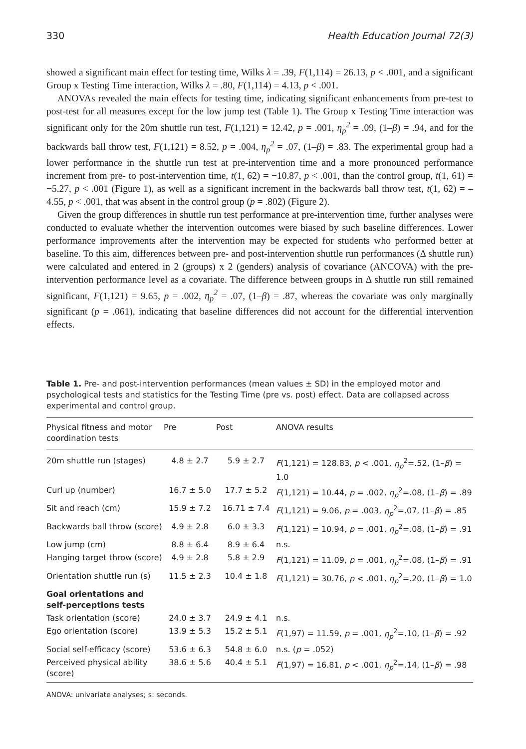330 Health Education Journal 72(3)
showed a significant main effect for testing time, Wilks λ = .39, F(1,114) = 26.13, p < .001, and a significant Group x Testing Time interaction, Wilks λ = .80, F(1,114) = 4.13, p < .001.
ANOVAs revealed the main effects for testing time, indicating significant enhancements from pre-test to post-test for all measures except for the low jump test (Table 1). The Group x Testing Time interaction was significant only for the 20m shuttle run test, F(1,121) = 12.42, p = .001, η<sub>p</sub><sup>2</sup> = .09, (1–β) = .94, and for the backwards ball throw test, F(1,121) = 8.52, p = .004, η<sub>p</sub><sup>2</sup> = .07, (1–β) = .83. The experimental group had a lower performance in the shuttle run test at pre-intervention time and a more pronounced performance increment from pre- to post-intervention time, t(1, 62) = −10.87, p < .001, than the control group, t(1, 61) = −5.27, p < .001 (Figure 1), as well as a significant increment in the backwards ball throw test, t(1, 62) = –4.55, p < .001, that was absent in the control group (p = .802) (Figure 2).
Given the group differences in shuttle run test performance at pre-intervention time, further analyses were conducted to evaluate whether the intervention outcomes were biased by such baseline differences. Lower performance improvements after the intervention may be expected for students who performed better at baseline. To this aim, differences between pre- and post-intervention shuttle run performances (Δ shuttle run) were calculated and entered in 2 (groups) x 2 (genders) analysis of covariance (ANCOVA) with the pre-intervention performance level as a covariate. The difference between groups in Δ shuttle run still remained significant, F(1,121) = 9.65, p = .002, η<sub>p</sub><sup>2</sup> = .07, (1–β) = .87, whereas the covariate was only marginally significant (p = .061), indicating that baseline differences did not account for the differential intervention effects.
Table 1. Pre- and post-intervention performances (mean values ± SD) in the employed motor and psychological tests and statistics for the Testing Time (pre vs. post) effect. Data are collapsed across experimental and control group.
| Physical fitness and motor coordination tests | Pre | Post | ANOVA results |
| --- | --- | --- | --- |
| 20m shuttle run (stages) | 4.8 ± 2.7 | 5.9 ± 2.7 | F (1,121) = 128.83, p < .001, η<sub>p</sub><sup>2</sup>=.52, (1– β ) = 1.0 |
| Curl up (number) | 16.7 ± 5.0 | 17.7 ± 5.2 | F (1,121) = 10.44, p = .002, η<sub>p</sub><sup>2</sup>=.08, (1– β ) = .89 |
| Sit and reach (cm) | 15.9 ± 7.2 | 16.71 ± 7.4 | F (1,121) = 9.06, p = .003, η<sub>p</sub><sup>2</sup>=.07, (1– β ) = .85 |
| Backwards ball throw (score) | 4.9 ± 2.8 | 6.0 ± 3.3 | F (1,121) = 10.94, p = .001, η<sub>p</sub><sup>2</sup>=.08, (1– β ) = .91 |
| Low jump (cm) | 8.8 ± 6.4 | 8.9 ± 6.4 | n.s. |
| Hanging target throw (score) | 4.9 ± 2.8 | 5.8 ± 2.9 | F (1,121) = 11.09, p = .001, η<sub>p</sub><sup>2</sup>=.08, (1– β ) = .91 |
| Orientation shuttle run (s) | 11.5 ± 2.3 | 10.4 ± 1.8 | F (1,121) = 30.76, p < .001, η<sub>p</sub><sup>2</sup>=.20, (1– β ) = 1.0 |
| Goal orientations and self-perceptions tests | | | |
| Task orientation (score) | 24.0 ± 3.7 | 24.9 ± 4.1 | n.s. |
| Ego orientation (score) | 13.9 ± 5.3 | 15.2 ± 5.1 | F (1,97) = 11.59, p = .001, η<sub>p</sub><sup>2</sup>=.10, (1– β ) = .92 |
| Social self-efficacy (score) | 53.6 ± 6.3 | 54.8 ± 6.0 | n.s. ( p = .052) |
| Perceived physical ability (score) | 38.6 ± 5.6 | 40.4 ± 5.1 | F (1,97) = 16.81, p < .001, η<sub>p</sub><sup>2</sup>=.14, (1– β ) = .98 |
ANOVA: univariate analyses; s: seconds.